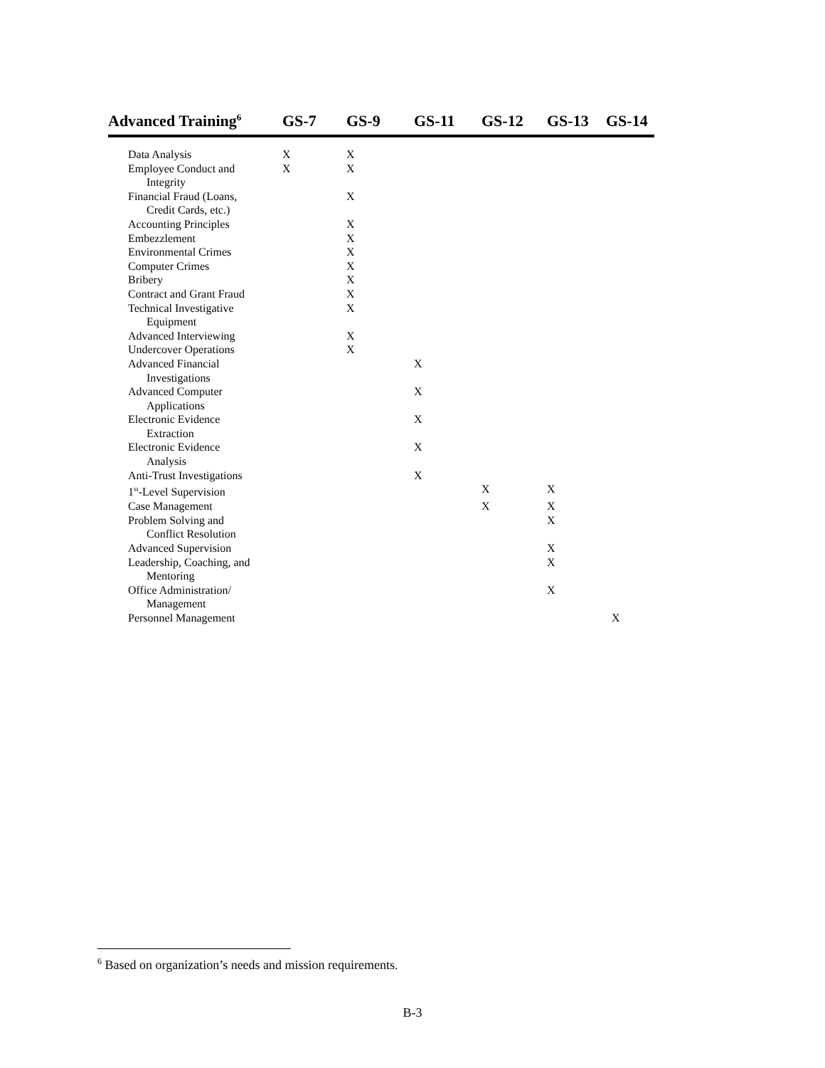| Advanced Training<sup>6</sup> | GS-7 | GS-9 | GS-11 | GS-12 | GS-13 | GS-14 |
| --- | --- | --- | --- | --- | --- | --- |
| Data Analysis | X | X | | | | |
| Employee Conduct and Integrity | X | X | | | | |
| Financial Fraud (Loans, Credit Cards, etc.) | | X | | | | |
| Accounting Principles | | X | | | | |
| Embezzlement | | X | | | | |
| Environmental Crimes | | X | | | | |
| Computer Crimes | | X | | | | |
| Bribery | | X | | | | |
| Contract and Grant Fraud | | X | | | | |
| Technical Investigative Equipment | | X | | | | |
| Advanced Interviewing | | X | | | | |
| Undercover Operations | | X | | | | |
| Advanced Financial Investigations | | | X | | | |
| Advanced Computer Applications | | | X | | | |
| Electronic Evidence Extraction | | | X | | | |
| Electronic Evidence Analysis | | | X | | | |
| Anti-Trust Investigations | | | X | | | |
| 1<sup>st</sup>-Level Supervision | | | | X | X | |
| Case Management | | | | X | X | |
| Problem Solving and Conflict Resolution | | | | | X | |
| Advanced Supervision | | | | | X | |
| Leadership, Coaching, and Mentoring | | | | | X | |
| Office Administration/ Management | | | | | X | |
| Personnel Management | | | | | | X |
<sup>6</sup> Based on organization’s needs and mission requirements.
B-3